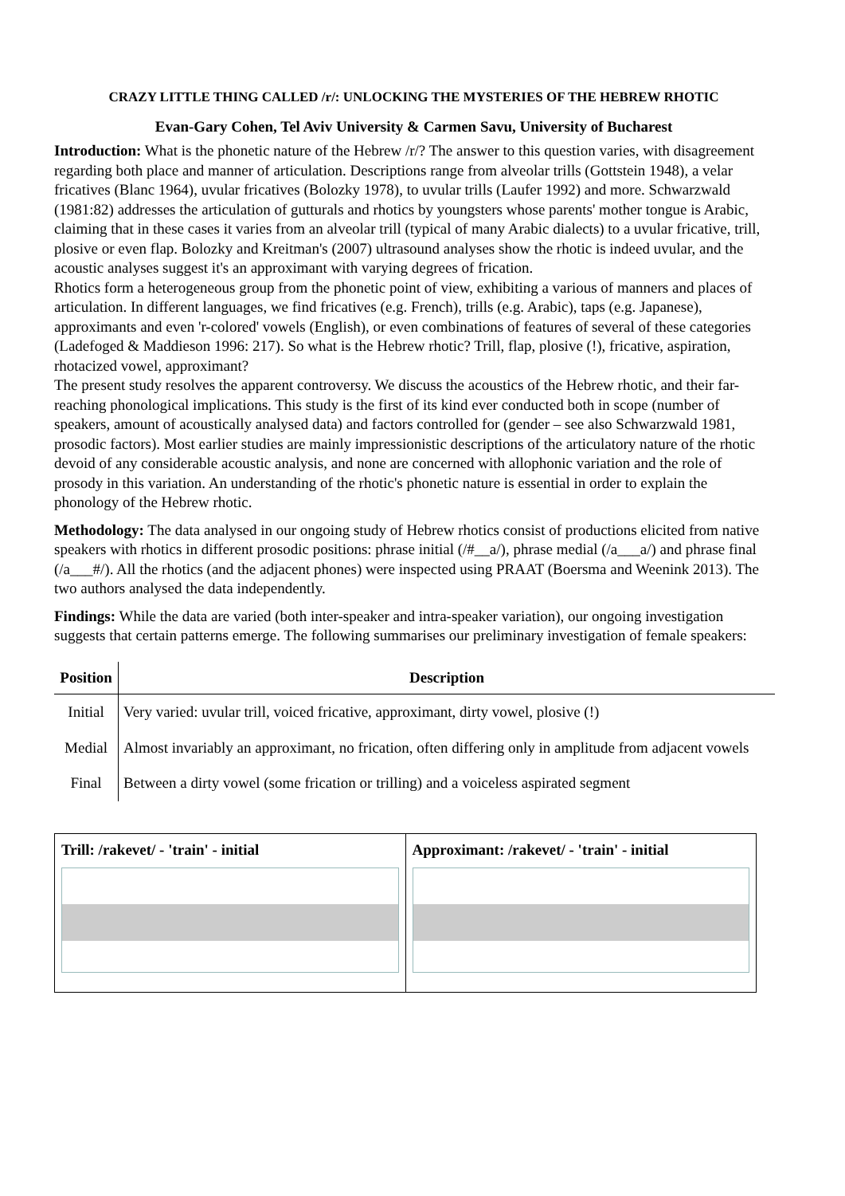CRAZY LITTLE THING CALLED /r/: UNLOCKING THE MYSTERIES OF THE HEBREW RHOTIC
Evan-Gary Cohen, Tel Aviv University & Carmen Savu, University of Bucharest
Introduction: What is the phonetic nature of the Hebrew /r/? The answer to this question varies, with disagreement regarding both place and manner of articulation. Descriptions range from alveolar trills (Gottstein 1948), a velar fricatives (Blanc 1964), uvular fricatives (Bolozky 1978), to uvular trills (Laufer 1992) and more. Schwarzwald (1981:82) addresses the articulation of gutturals and rhotics by youngsters whose parents' mother tongue is Arabic, claiming that in these cases it varies from an alveolar trill (typical of many Arabic dialects) to a uvular fricative, trill, plosive or even flap. Bolozky and Kreitman's (2007) ultrasound analyses show the rhotic is indeed uvular, and the acoustic analyses suggest it's an approximant with varying degrees of frication.
Rhotics form a heterogeneous group from the phonetic point of view, exhibiting a various of manners and places of articulation. In different languages, we find fricatives (e.g. French), trills (e.g. Arabic), taps (e.g. Japanese), approximants and even 'r-colored' vowels (English), or even combinations of features of several of these categories (Ladefoged & Maddieson 1996: 217). So what is the Hebrew rhotic? Trill, flap, plosive (!), fricative, aspiration, rhotacized vowel, approximant?
The present study resolves the apparent controversy. We discuss the acoustics of the Hebrew rhotic, and their far-reaching phonological implications. This study is the first of its kind ever conducted both in scope (number of speakers, amount of acoustically analysed data) and factors controlled for (gender – see also Schwarzwald 1981, prosodic factors). Most earlier studies are mainly impressionistic descriptions of the articulatory nature of the rhotic devoid of any considerable acoustic analysis, and none are concerned with allophonic variation and the role of prosody in this variation. An understanding of the rhotic's phonetic nature is essential in order to explain the phonology of the Hebrew rhotic.
Methodology: The data analysed in our ongoing study of Hebrew rhotics consist of productions elicited from native speakers with rhotics in different prosodic positions: phrase initial (/#__a/), phrase medial (/a___a/) and phrase final (/a___#/). All the rhotics (and the adjacent phones) were inspected using PRAAT (Boersma and Weenink 2013). The two authors analysed the data independently.
Findings: While the data are varied (both inter-speaker and intra-speaker variation), our ongoing investigation suggests that certain patterns emerge. The following summarises our preliminary investigation of female speakers:
| Position | Description |
| --- | --- |
| Initial | Very varied: uvular trill, voiced fricative, approximant, dirty vowel, plosive (!) |
| Medial | Almost invariably an approximant, no frication, often differing only in amplitude from adjacent vowels |
| Final | Between a dirty vowel (some frication or trilling) and a voiceless aspirated segment |
Trill: /rakevet/ - 'train' - initial
Approximant: /rakevet/ - 'train' - initial